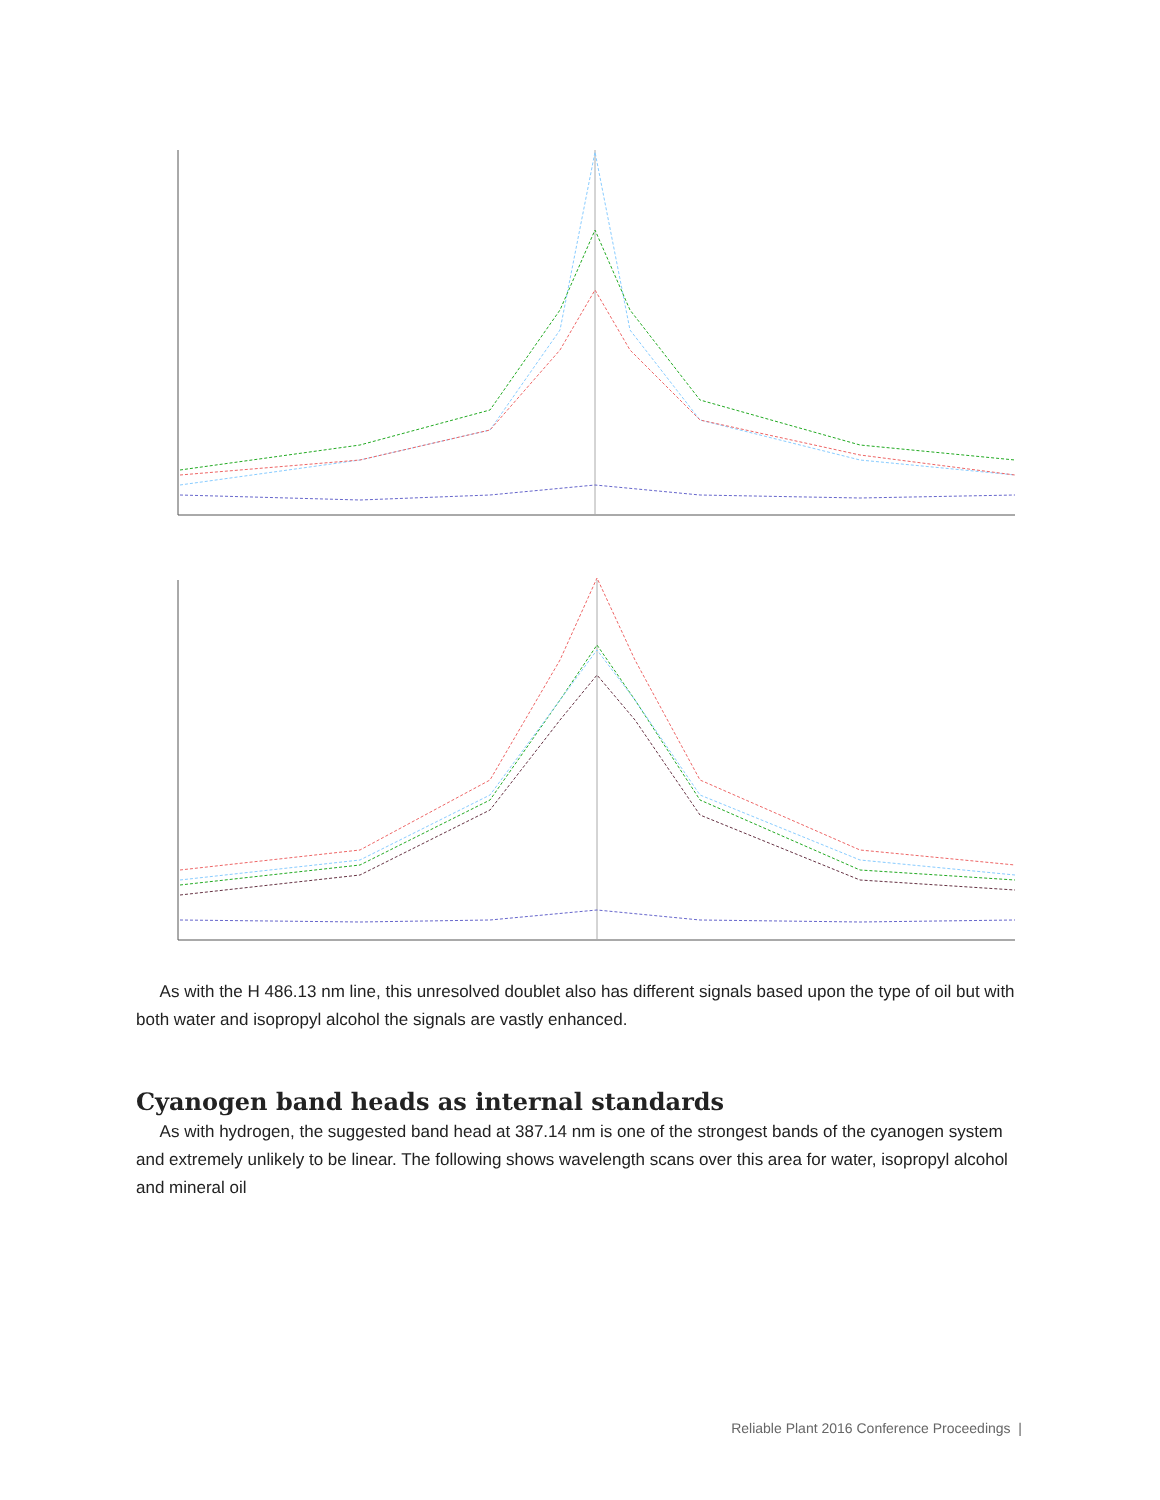As with the H 486.13 nm line, this unresolved doublet also has different signals based upon the type of oil but with both water and isopropyl alcohol the signals are vastly enhanced.
Cyanogen band heads as internal standards
As with hydrogen, the suggested band head at 387.14 nm is one of the strongest bands of the cyanogen system and extremely unlikely to be linear. The following shows wavelength scans over this area for water, isopropyl alcohol and mineral oil
Reliable Plant 2016 Conference Proceedings |